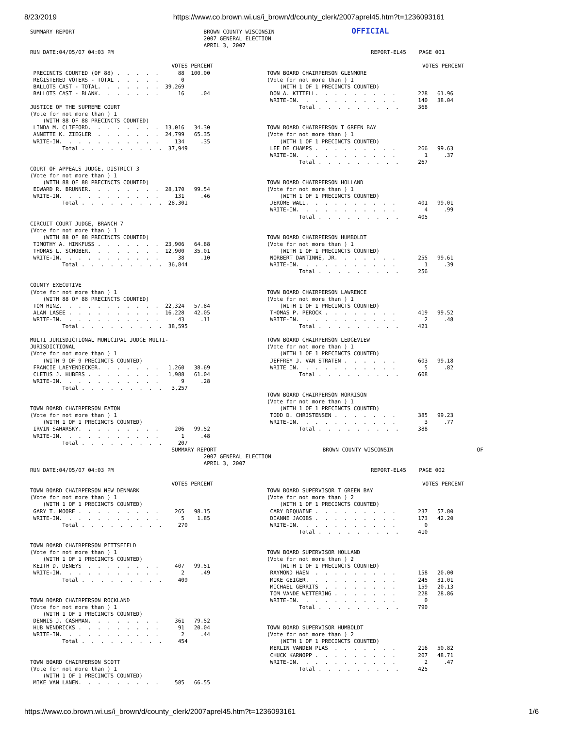8/23/2019 https://www.co.brown.wi.us/i_brown/d/county_clerk/2007aprel45.htm?t=1236093161
SUMMARY REPORT                                        BROWN COUNTY WISCONSIN                        OFFICIAL
                                                      2007 GENERAL ELECTION
                                                      APRIL 3, 2007
RUN DATE:04/05/07 04:03 PM                                                                                REPORT-EL45    PAGE 001

                                            VOTES PERCENT                                                                 VOTES PERCENT
 PRECINCTS COUNTED (OF 88) .  .  .  .  .      88  100.00
 REGISTERED VOTERS - TOTAL .  .  .  .  .       0
 BALLOTS CAST - TOTAL.  .  .  .  .  .  .  39,269
 BALLOTS CAST - BLANK.  .  .  .  .  .  .      16     .04

JUSTICE OF THE SUPREME COURT
(Vote for not more than ) 1
    (WITH 88 OF 88 PRECINCTS COUNTED)
 LINDA M. CLIFFORD.  .  .  .  .  .  .  .  13,016   34.30
 ANNETTE K. ZIEGLER  .  .  .  .  .  .  .  24,799   65.35
 WRITE-IN.  .  .  .  .  .  .  .  .  .  .     134     .35
          Total .  .  .  .  .  .  .  .  .  37,949


COURT OF APPEALS JUDGE, DISTRICT 3
(Vote for not more than ) 1
    (WITH 88 OF 88 PRECINCTS COUNTED)
 EDWARD R. BRUNNER.  .  .  .  .  .  .  .  28,170   99.54
 WRITE-IN.  .  .  .  .  .  .  .  .  .  .     131     .46
          Total .  .  .  .  .  .  .  .  .  28,301


CIRCUIT COURT JUDGE, BRANCH 7
(Vote for not more than ) 1
    (WITH 88 OF 88 PRECINCTS COUNTED)
 TIMOTHY A. HINKFUSS .  .  .  .  .  .  .  23,906   64.88
 THOMAS L. SCHOBER.  .  .  .  .  .  .  .  12,900   35.01
 WRITE-IN.  .  .  .  .  .  .  .  .  .  .      38     .10
          Total .  .  .  .  .  .  .  .  .  36,844


COUNTY EXECUTIVE
(Vote for not more than ) 1
    (WITH 88 OF 88 PRECINCTS COUNTED)
 TOM HINZ.  .  .  .  .  .  .  .  .  .  .  22,324   57.84
 ALAN LASEE .  .  .  .  .  .  .  .  .  .  16,228   42.05
 WRITE-IN.  .  .  .  .  .  .  .  .  .  .      43     .11
          Total .  .  .  .  .  .  .  .  .  38,595

MULTI JURISDICTIONAL MUNICIPAL JUDGE MULTI-
JURISDICTIONAL
(Vote for not more than ) 1
    (WITH 9 OF 9 PRECINCTS COUNTED)
 FRANCIE LAEYENDECKER.  .  .  .  .  .  .   1,260   38.69
 CLETUS J. HUBERS .  .  .  .  .  .  .  .   1,988   61.04
 WRITE-IN.  .  .  .  .  .  .  .  .  .  .       9     .28
          Total .  .  .  .  .  .  .  .  .   3,257


TOWN BOARD CHAIRPERSON EATON
(Vote for not more than ) 1
    (WITH 1 OF 1 PRECINCTS COUNTED)
 IRVIN SAHARSKY.  .  .  .  .  .  .  .  .     206   99.52
 WRITE-IN.  .  .  .  .  .  .  .  .  .  .       1     .48
          Total .  .  .  .  .  .  .  .  .     207
TOWN BOARD CHAIRPERSON GLENMORE
(Vote for not more than ) 1
    (WITH 1 OF 1 PRECINCTS COUNTED)
 DON A. KITTELL.  .  .  .  .  .  .  .  .       228   61.96
 WRITE-IN.  .  .  .  .  .  .  .  .  .  .       140   38.04
          Total .  .  .  .  .  .  .  .  .      368


TOWN BOARD CHAIRPERSON T GREEN BAY
(Vote for not more than ) 1
    (WITH 1 OF 1 PRECINCTS COUNTED)
 LEE DE CHAMPS .  .  .  .  .  .  .  .  .       266   99.63
 WRITE-IN.  .  .  .  .  .  .  .  .  .  .         1     .37
          Total .  .  .  .  .  .  .  .  .      267


TOWN BOARD CHAIRPERSON HOLLAND
(Vote for not more than ) 1
    (WITH 1 OF 1 PRECINCTS COUNTED)
 JEROME WALL.  .  .  .  .  .  .  .  .  .       401   99.01
 WRITE-IN.  .  .  .  .  .  .  .  .  .  .         4     .99
          Total .  .  .  .  .  .  .  .  .      405


TOWN BOARD CHAIRPERSON HUMBOLDT
(Vote for not more than ) 1
    (WITH 1 OF 1 PRECINCTS COUNTED)
 NORBERT DANTINNE, JR.  .  .  .  .  .  .       255   99.61
 WRITE-IN.  .  .  .  .  .  .  .  .  .  .         1     .39
          Total .  .  .  .  .  .  .  .  .      256


TOWN BOARD CHAIRPERSON LAWRENCE
(Vote for not more than ) 1
    (WITH 1 OF 1 PRECINCTS COUNTED)
 THOMAS P. PEROCK .  .  .  .  .  .  .  .       419   99.52
 WRITE-IN.  .  .  .  .  .  .  .  .  .  .         2     .48
          Total .  .  .  .  .  .  .  .  .      421

TOWN BOARD CHAIRPERSON LEDGEVIEW
(Vote for not more than ) 1
    (WITH 1 OF 1 PRECINCTS COUNTED)
 JEFFREY J. VAN STRATEN .  .  .  .  .  .       603   99.18
 WRITE IN.  .  .  .  .  .  .  .  .  .  .         5     .82
          Total .  .  .  .  .  .  .  .  .      608


TOWN BOARD CHAIRPERSON MORRISON
(Vote for not more than ) 1
    (WITH 1 OF 1 PRECINCTS COUNTED)
 TODD D. CHRISTENSEN .  .  .  .  .  .  .       385   99.23
 WRITE-IN.  .  .  .  .  .  .  .  .  .  .         3     .77
          Total .  .  .  .  .  .  .  .  .      388
                                            SUMMARY REPORT                                 BROWN COUNTY WISCONSIN                          OF
                                                      2007 GENERAL ELECTION
                                                      APRIL 3, 2007
RUN DATE:04/05/07 04:03 PM                                                                                REPORT-EL45    PAGE 002

                                            VOTES PERCENT                                                                 VOTES PERCENT
TOWN BOARD CHAIRPERSON NEW DENMARK
(Vote for not more than ) 1
    (WITH 1 OF 1 PRECINCTS COUNTED)
 GARY T. MOORE .  .  .  .  .  .  .  .  .     265   98.15
 WRITE-IN.  .  .  .  .  .  .  .  .  .  .       5    1.85
          Total .  .  .  .  .  .  .  .  .     270


TOWN BOARD CHAIRPERSON PITTSFIELD
(Vote for not more than ) 1
    (WITH 1 OF 1 PRECINCTS COUNTED)
 KEITH D. DENEYS  .  .  .  .  .  .  .  .     407   99.51
 WRITE-IN.  .  .  .  .  .  .  .  .  .  .       2     .49
          Total .  .  .  .  .  .  .  .  .     409


TOWN BOARD CHAIRPERSON ROCKLAND
(Vote for not more than ) 1
    (WITH 1 OF 1 PRECINCTS COUNTED)
 DENNIS J. CASHMAN.  .  .  .  .  .  .  .     361   79.52
 HUB WENDRICKS .  .  .  .  .  .  .  .  .      91   20.04
 WRITE-IN.  .  .  .  .  .  .  .  .  .  .       2     .44
          Total .  .  .  .  .  .  .  .  .     454


TOWN BOARD CHAIRPERSON SCOTT
(Vote for not more than ) 1
    (WITH 1 OF 1 PRECINCTS COUNTED)
 MIKE VAN LANEN.  .  .  .  .  .  .  .  .     585   66.55
TOWN BOARD SUPERVISOR T GREEN BAY
(Vote for not more than ) 2
    (WITH 1 OF 1 PRECINCTS COUNTED)
 CARY DEQUAINE .  .  .  .  .  .  .  .  .       237   57.80
 DIANNE JACOBS .  .  .  .  .  .  .  .  .       173   42.20
 WRITE-IN.  .  .  .  .  .  .  .  .  .  .         0
          Total .  .  .  .  .  .  .  .  .      410


TOWN BOARD SUPERVISOR HOLLAND
(Vote for not more than ) 2
    (WITH 1 OF 1 PRECINCTS COUNTED)
 RAYMOND HAEN  .  .  .  .  .  .  .  .  .       158   20.00
 MIKE GEIGER.  .  .  .  .  .  .  .  .  .       245   31.01
 MICHAEL GERRITS  .  .  .  .  .  .  .  .       159   20.13
 TOM VANDE WETTERING .  .  .  .  .  .  .       228   28.86
 WRITE-IN.  .  .  .  .  .  .  .  .  .  .         0
          Total .  .  .  .  .  .  .  .  .      790


TOWN BOARD SUPERVISOR HUMBOLDT
(Vote for not more than ) 2
    (WITH 1 OF 1 PRECINCTS COUNTED)
 MERLIN VANDEN PLAS  .  .  .  .  .  .  .       216   50.82
 CHUCK KARNOPP .  .  .  .  .  .  .  .  .       207   48.71
 WRITE-IN.  .  .  .  .  .  .  .  .  .  .         2     .47
          Total .  .  .  .  .  .  .  .  .      425
https://www.co.brown.wi.us/i_brown/d/county_clerk/2007aprel45.htm?t=1236093161 1/6